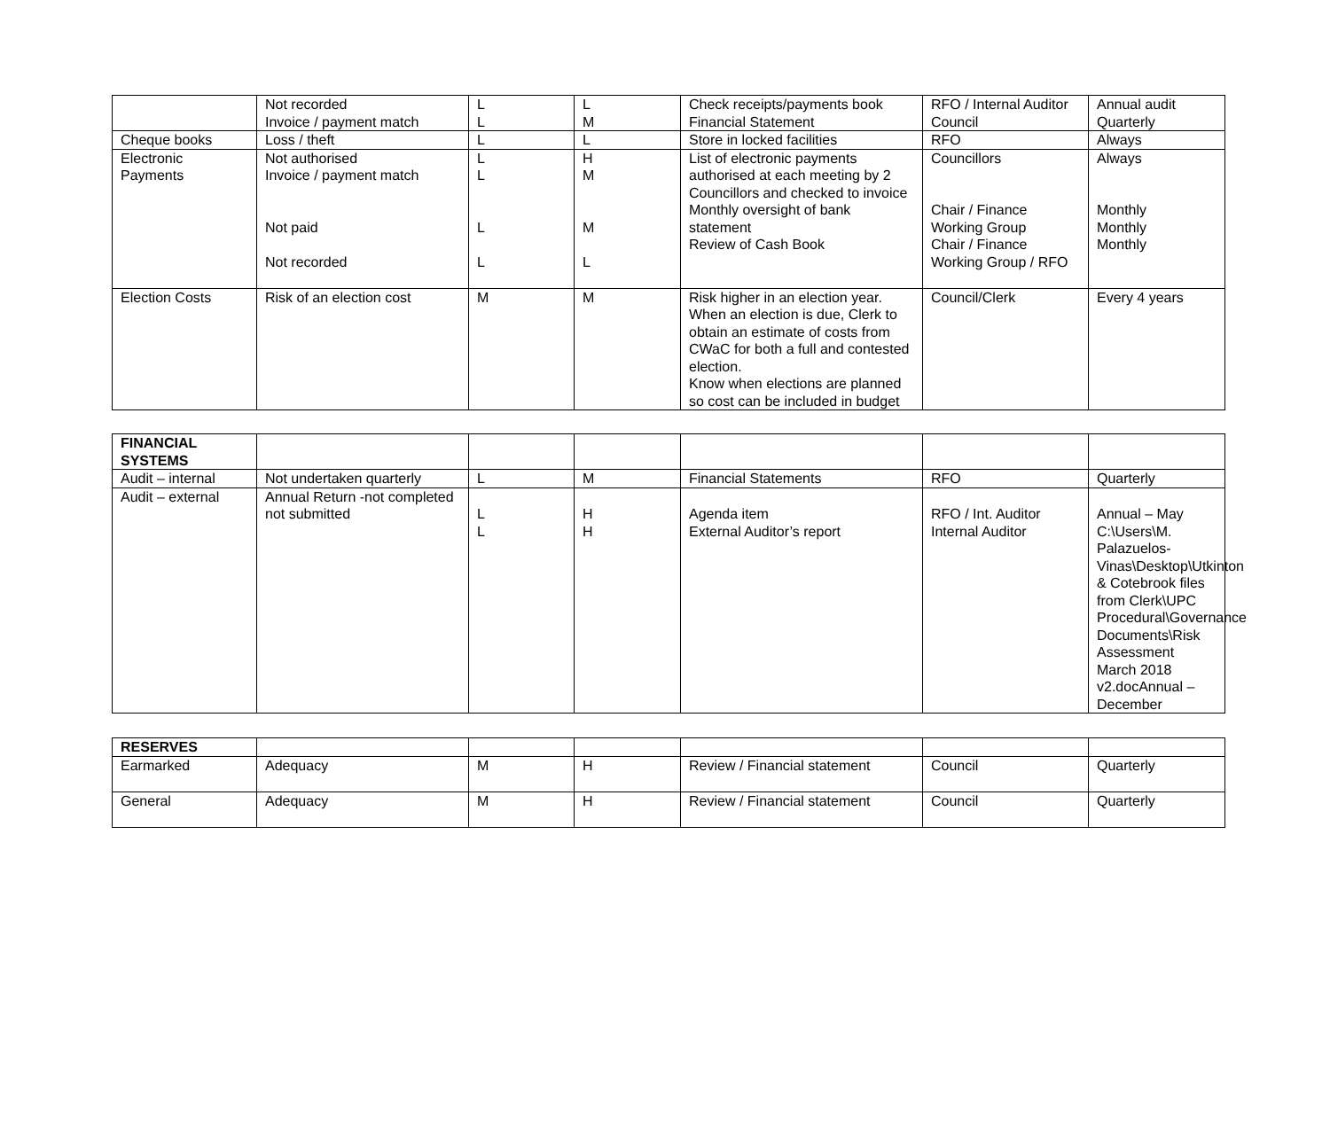| | Not recorded Invoice / payment match | L L | L M | Check receipts/payments book Financial Statement | RFO / Internal Auditor Council | Annual audit Quarterly |
| Cheque books | Loss / theft | L | L | Store in locked facilities | RFO | Always |
| Electronic Payments | Not authorised Invoice / payment match Not paid Not recorded | L L L L | H M M L | List of electronic payments authorised at each meeting by 2 Councillors and checked to invoice Monthly oversight of bank statement Review of Cash Book | Councillors Chair / Finance Working Group Chair / Finance Working Group / RFO | Always Monthly Monthly Monthly |
| Election Costs | Risk of an election cost | M | M | Risk higher in an election year. When an election is due, Clerk to obtain an estimate of costs from CWaC for both a full and contested election. Know when elections are planned so cost can be included in budget | Council/Clerk | Every 4 years |
| FINANCIAL SYSTEMS | | | | | | |
| Audit – internal | Not undertaken quarterly | L | M | Financial Statements | RFO | Quarterly |
| Audit – external | Annual Return -not completed not submitted | L L | H H | Agenda item External Auditor’s report | RFO / Int. Auditor Internal Auditor | Annual – May C:\Users\M. Palazuelos-Vinas\Desktop\Utkinton & Cotebrook files from Clerk\UPC Procedural\Governance Documents\Risk Assessment March 2018 v2.docAnnual – December |
| RESERVES | | | | | | |
| Earmarked | Adequacy | M | H | Review / Financial statement | Council | Quarterly |
| General | Adequacy | M | H | Review / Financial statement | Council | Quarterly |